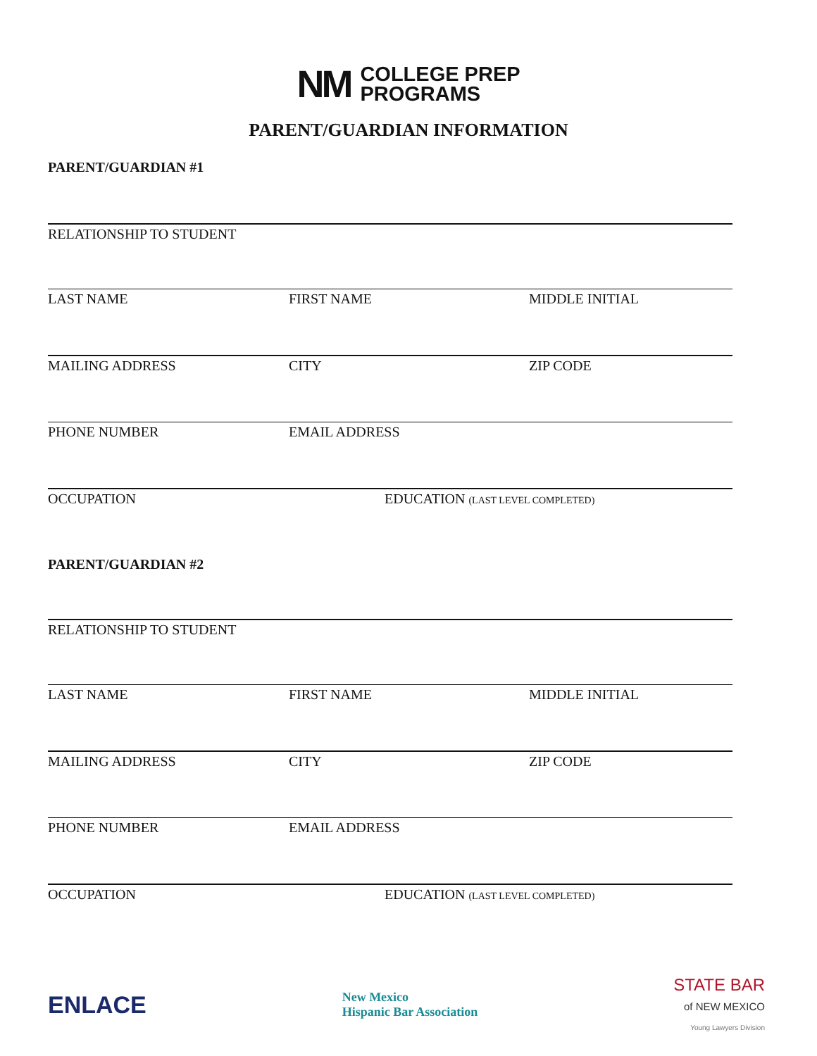NM
COLLEGE PREP
PROGRAMS
PARENT/GUARDIAN INFORMATION
PARENT/GUARDIAN #1
RELATIONSHIP TO STUDENT
LAST NAME FIRST NAME MIDDLE INITIAL
MAILING ADDRESS CITY ZIP CODE
PHONE NUMBER EMAIL ADDRESS
OCCUPATION EDUCATION (LAST LEVEL COMPLETED)
PARENT/GUARDIAN #2
RELATIONSHIP TO STUDENT
LAST NAME FIRST NAME MIDDLE INITIAL
MAILING ADDRESS CITY ZIP CODE
PHONE NUMBER EMAIL ADDRESS
OCCUPATION EDUCATION (LAST LEVEL COMPLETED)
ENLACE
New Mexico
Hispanic Bar Association
STATE BAR
of NEW MEXICO
Young Lawyers Division